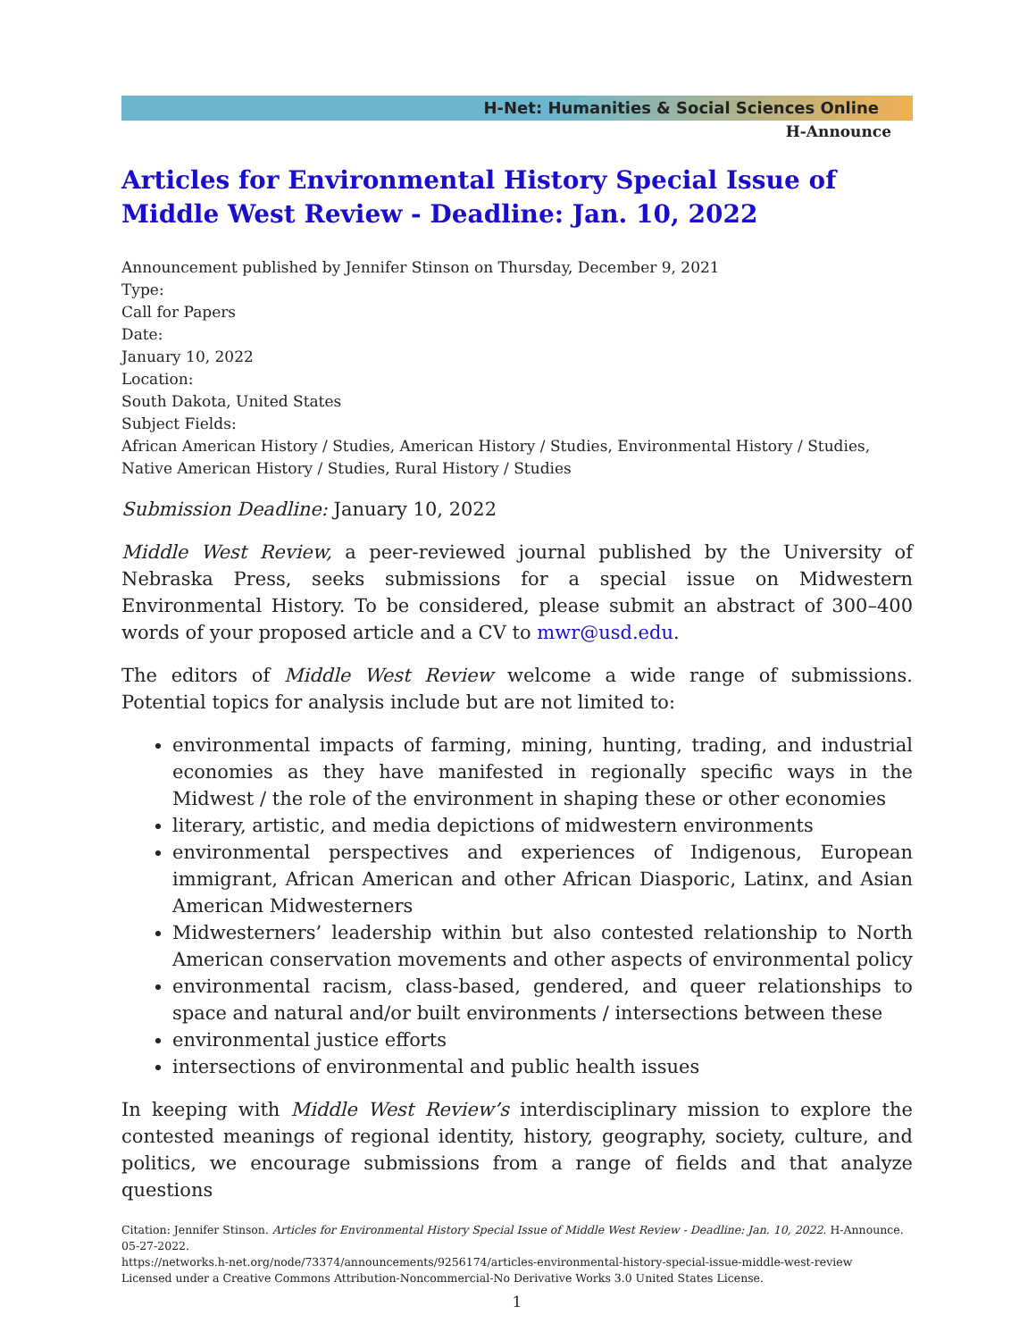H-Net: Humanities & Social Sciences Online
H-Announce
Articles for Environmental History Special Issue of Middle West Review - Deadline: Jan. 10, 2022
Announcement published by Jennifer Stinson on Thursday, December 9, 2021
Type:
Call for Papers
Date:
January 10, 2022
Location:
South Dakota, United States
Subject Fields:
African American History / Studies, American History / Studies, Environmental History / Studies, Native American History / Studies, Rural History / Studies
Submission Deadline: January 10, 2022
Middle West Review, a peer-reviewed journal published by the University of Nebraska Press, seeks submissions for a special issue on Midwestern Environmental History. To be considered, please submit an abstract of 300–400 words of your proposed article and a CV to mwr@usd.edu.
The editors of Middle West Review welcome a wide range of submissions. Potential topics for analysis include but are not limited to:
environmental impacts of farming, mining, hunting, trading, and industrial economies as they have manifested in regionally specific ways in the Midwest / the role of the environment in shaping these or other economies
literary, artistic, and media depictions of midwestern environments
environmental perspectives and experiences of Indigenous, European immigrant, African American and other African Diasporic, Latinx, and Asian American Midwesterners
Midwesterners’ leadership within but also contested relationship to North American conservation movements and other aspects of environmental policy
environmental racism, class-based, gendered, and queer relationships to space and natural and/or built environments / intersections between these
environmental justice efforts
intersections of environmental and public health issues
In keeping with Middle West Review’s interdisciplinary mission to explore the contested meanings of regional identity, history, geography, society, culture, and politics, we encourage submissions from a range of fields and that analyze questions
Citation: Jennifer Stinson. Articles for Environmental History Special Issue of Middle West Review - Deadline: Jan. 10, 2022. H-Announce. 05-27-2022.
https://networks.h-net.org/node/73374/announcements/9256174/articles-environmental-history-special-issue-middle-west-review
Licensed under a Creative Commons Attribution-Noncommercial-No Derivative Works 3.0 United States License.
1